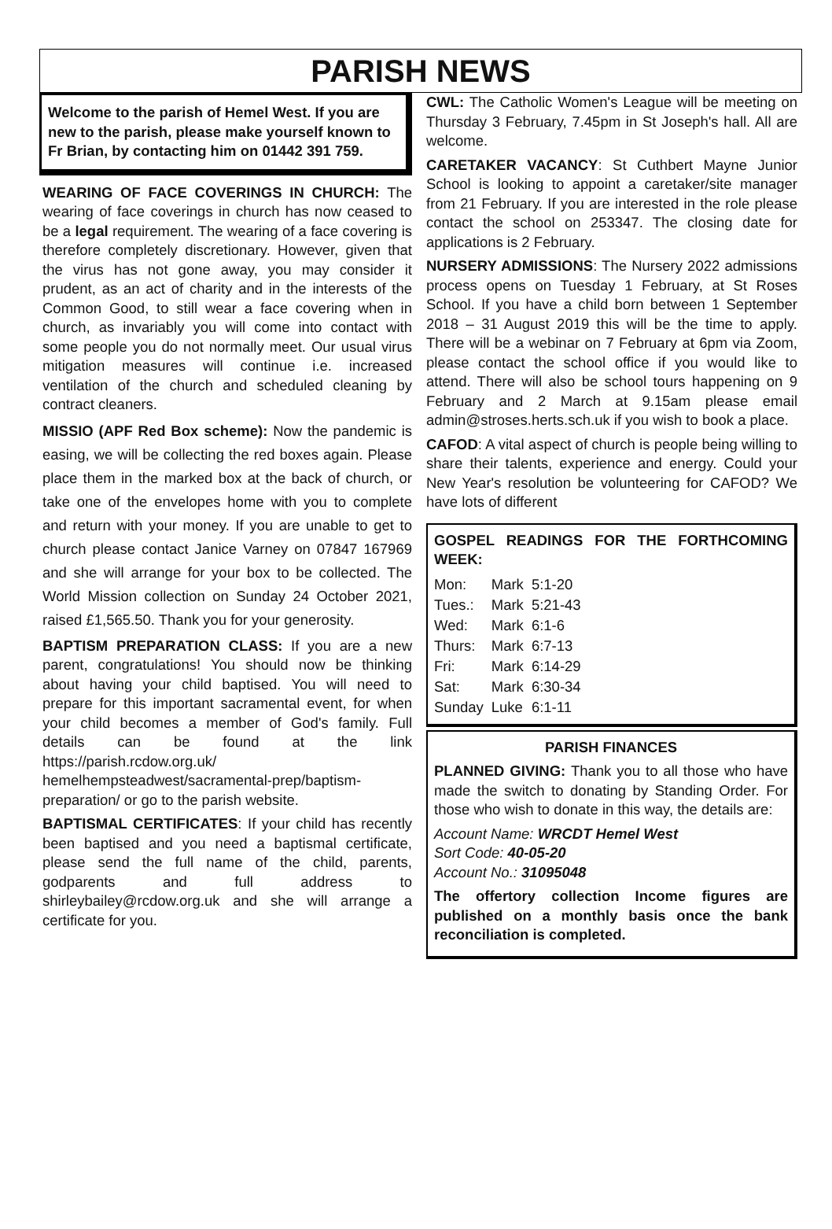PARISH NEWS
Welcome to the parish of Hemel West. If you are new to the parish, please make yourself known to Fr Brian, by contacting him on 01442 391 759.
WEARING OF FACE COVERINGS IN CHURCH: The wearing of face coverings in church has now ceased to be a legal requirement. The wearing of a face covering is therefore completely discretionary. However, given that the virus has not gone away, you may consider it prudent, as an act of charity and in the interests of the Common Good, to still wear a face covering when in church, as invariably you will come into contact with some people you do not normally meet. Our usual virus mitigation measures will continue i.e. increased ventilation of the church and scheduled cleaning by contract cleaners.
MISSIO (APF Red Box scheme): Now the pandemic is easing, we will be collecting the red boxes again. Please place them in the marked box at the back of church, or take one of the envelopes home with you to complete and return with your money. If you are unable to get to church please contact Janice Varney on 07847 167969 and she will arrange for your box to be collected. The World Mission collection on Sunday 24 October 2021, raised £1,565.50. Thank you for your generosity.
BAPTISM PREPARATION CLASS: If you are a new parent, congratulations! You should now be thinking about having your child baptised. You will need to prepare for this important sacramental event, for when your child becomes a member of God's family. Full details can be found at the link https://parish.rcdow.org.uk/ hemelhempsteadwest/sacramental-prep/baptism-preparation/ or go to the parish website.
BAPTISMAL CERTIFICATES: If your child has recently been baptised and you need a baptismal certificate, please send the full name of the child, parents, godparents and full address to shirleybailey@rcdow.org.uk and she will arrange a certificate for you.
CWL: The Catholic Women's League will be meeting on Thursday 3 February, 7.45pm in St Joseph's hall. All are welcome.
CARETAKER VACANCY: St Cuthbert Mayne Junior School is looking to appoint a caretaker/site manager from 21 February. If you are interested in the role please contact the school on 253347. The closing date for applications is 2 February.
NURSERY ADMISSIONS: The Nursery 2022 admissions process opens on Tuesday 1 February, at St Roses School. If you have a child born between 1 September 2018 – 31 August 2019 this will be the time to apply. There will be a webinar on 7 February at 6pm via Zoom, please contact the school office if you would like to attend. There will also be school tours happening on 9 February and 2 March at 9.15am please email admin@stroses.herts.sch.uk if you wish to book a place.
CAFOD: A vital aspect of church is people being willing to share their talents, experience and energy. Could your New Year's resolution be volunteering for CAFOD? We have lots of different
GOSPEL READINGS FOR THE FORTHCOMING WEEK:
| Mon: | Mark | 5:1-20 |
| Tues.: | Mark | 5:21-43 |
| Wed: | Mark | 6:1-6 |
| Thurs: | Mark | 6:7-13 |
| Fri: | Mark | 6:14-29 |
| Sat: | Mark | 6:30-34 |
| Sunday | Luke | 6:1-11 |
PARISH FINANCES
PLANNED GIVING: Thank you to all those who have made the switch to donating by Standing Order. For those who wish to donate in this way, the details are:
Account Name: WRCDT Hemel West
Sort Code: 40-05-20
Account No.: 31095048
The offertory collection Income figures are published on a monthly basis once the bank reconciliation is completed.